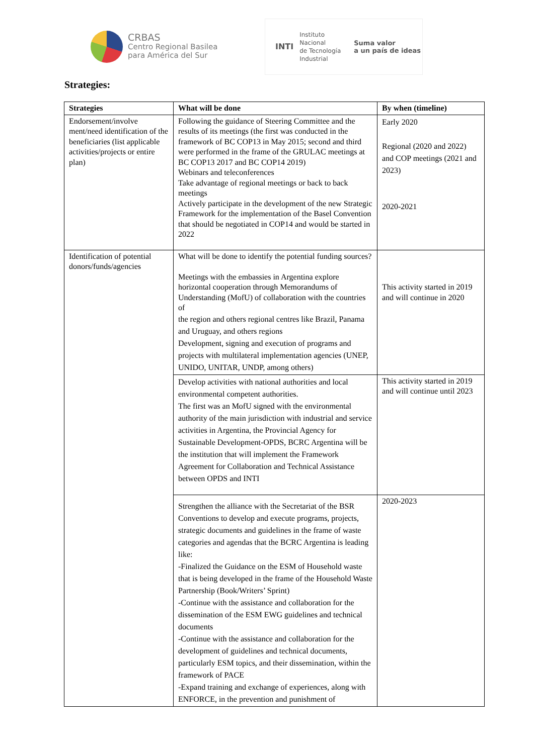CRBAS
Centro Regional Basilea
para América del Sur
INTI
Instituto
Nacional
de Tecnología
Industrial
Suma valor
a un país de ideas
Strategies:
| Strategies | What will be done | By when (timeline) |
| --- | --- | --- |
| Endorsement/involve ment/need identification of the beneficiaries (list applicable activities/projects or entire plan) | Following the guidance of Steering Committee and the results of its meetings (the first was conducted in the framework of BC COP13 in May 2015; second and third were performed in the frame of the GRULAC meetings at BC COP13 2017 and BC COP14 2019) Webinars and teleconferences Take advantage of regional meetings or back to back meetings Actively participate in the development of the new Strategic Framework for the implementation of the Basel Convention that should be negotiated in COP14 and would be started in 2022 | Early 2020 Regional (2020 and 2022) and COP meetings (2021 and 2023) 2020-2021 |
| Identification of potential donors/funds/agencies | What will be done to identify the potential funding sources? Meetings with the embassies in Argentina explore horizontal cooperation through Memorandums of Understanding (MofU) of collaboration with the countries of the region and others regional centres like Brazil, Panama and Uruguay, and others regions Development, signing and execution of programs and projects with multilateral implementation agencies (UNEP, UNIDO, UNITAR, UNDP, among others) | This activity started in 2019 and will continue in 2020 |
| | Develop activities with national authorities and local environmental competent authorities. The first was an MofU signed with the environmental authority of the main jurisdiction with industrial and service activities in Argentina, the Provincial Agency for Sustainable Development-OPDS, BCRC Argentina will be the institution that will implement the Framework Agreement for Collaboration and Technical Assistance between OPDS and INTI | This activity started in 2019 and will continue until 2023 |
| | Strengthen the alliance with the Secretariat of the BSR Conventions to develop and execute programs, projects, strategic documents and guidelines in the frame of waste categories and agendas that the BCRC Argentina is leading like: -Finalized the Guidance on the ESM of Household waste that is being developed in the frame of the Household Waste Partnership (Book/Writers’ Sprint) -Continue with the assistance and collaboration for the dissemination of the ESM EWG guidelines and technical documents -Continue with the assistance and collaboration for the development of guidelines and technical documents, particularly ESM topics, and their dissemination, within the framework of PACE -Expand training and exchange of experiences, along with ENFORCE, in the prevention and punishment of | 2020-2023 |